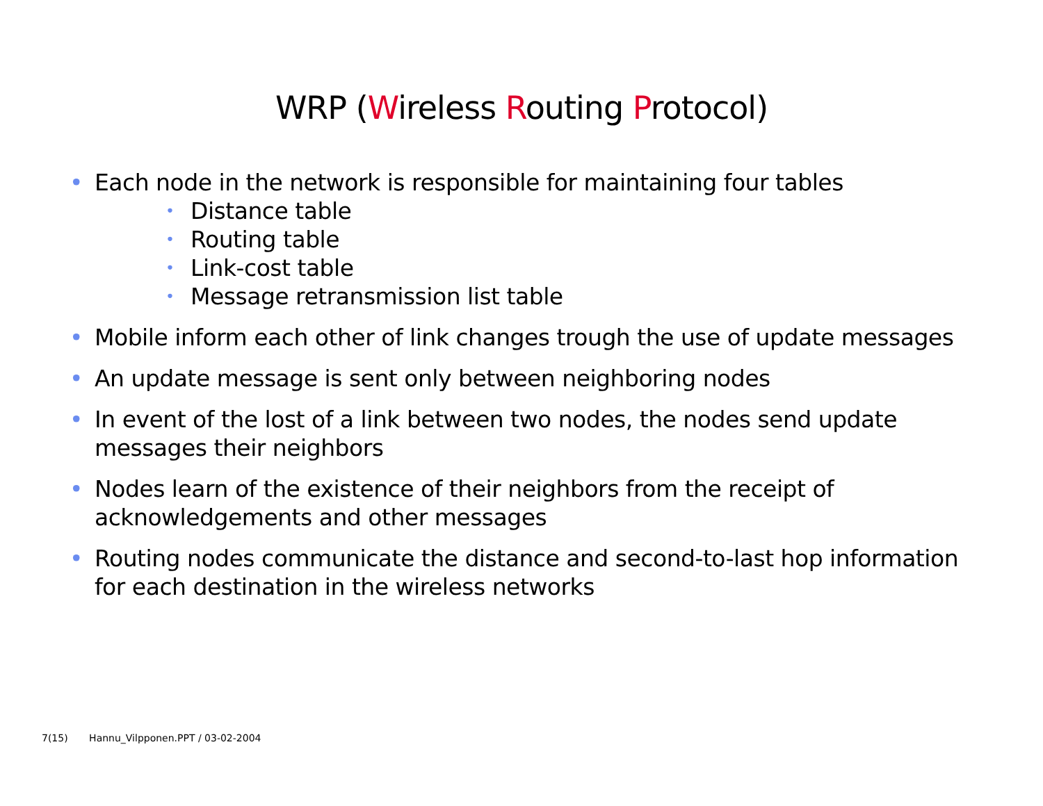WRP (Wireless Routing Protocol)
• Each node in the network is responsible for maintaining four tables
• Distance table
• Routing table
• Link-cost table
• Message retransmission list table
• Mobile inform each other of link changes trough the use of update messages
• An update message is sent only between neighboring nodes
• In event of the lost of a link between two nodes, the nodes send update messages their neighbors
• Nodes learn of the existence of their neighbors from the receipt of acknowledgements and other messages
• Routing nodes communicate the distance and second-to-last hop information for each destination in the wireless networks
7(15) Hannu_Vilpponen.PPT / 03-02-2004